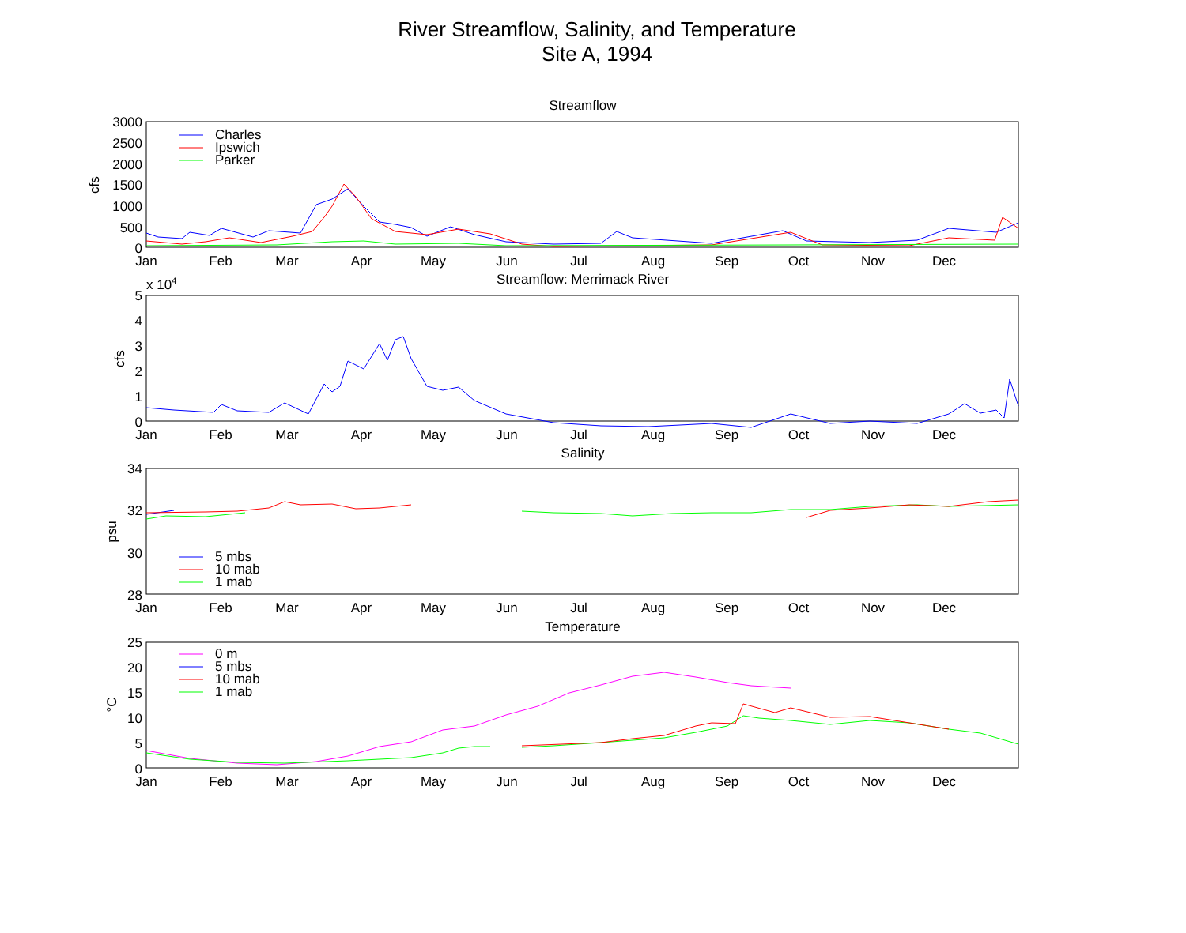River Streamflow, Salinity, and Temperature
Site A, 1994
Streamflow
Streamflow: Merrimack River
Salinity
Temperature
3000
2500
2000
1500
1000
500
0
5
4
3
2
1
0
34
32
30
28
25
20
15
10
5
0
x 104
cfs
cfs
psu
°C
Jan
Feb
Mar
Apr
May
Jun
Jul
Aug
Sep
Oct
Nov
Dec
Jan
Feb
Mar
Apr
May
Jun
Jul
Aug
Sep
Oct
Nov
Dec
Jan
Feb
Mar
Apr
May
Jun
Jul
Aug
Sep
Oct
Nov
Dec
Jan
Feb
Mar
Apr
May
Jun
Jul
Aug
Sep
Oct
Nov
Dec
Charles
Ipswich
Parker
5 mbs
10 mab
1 mab
0 m
5 mbs
10 mab
1 mab